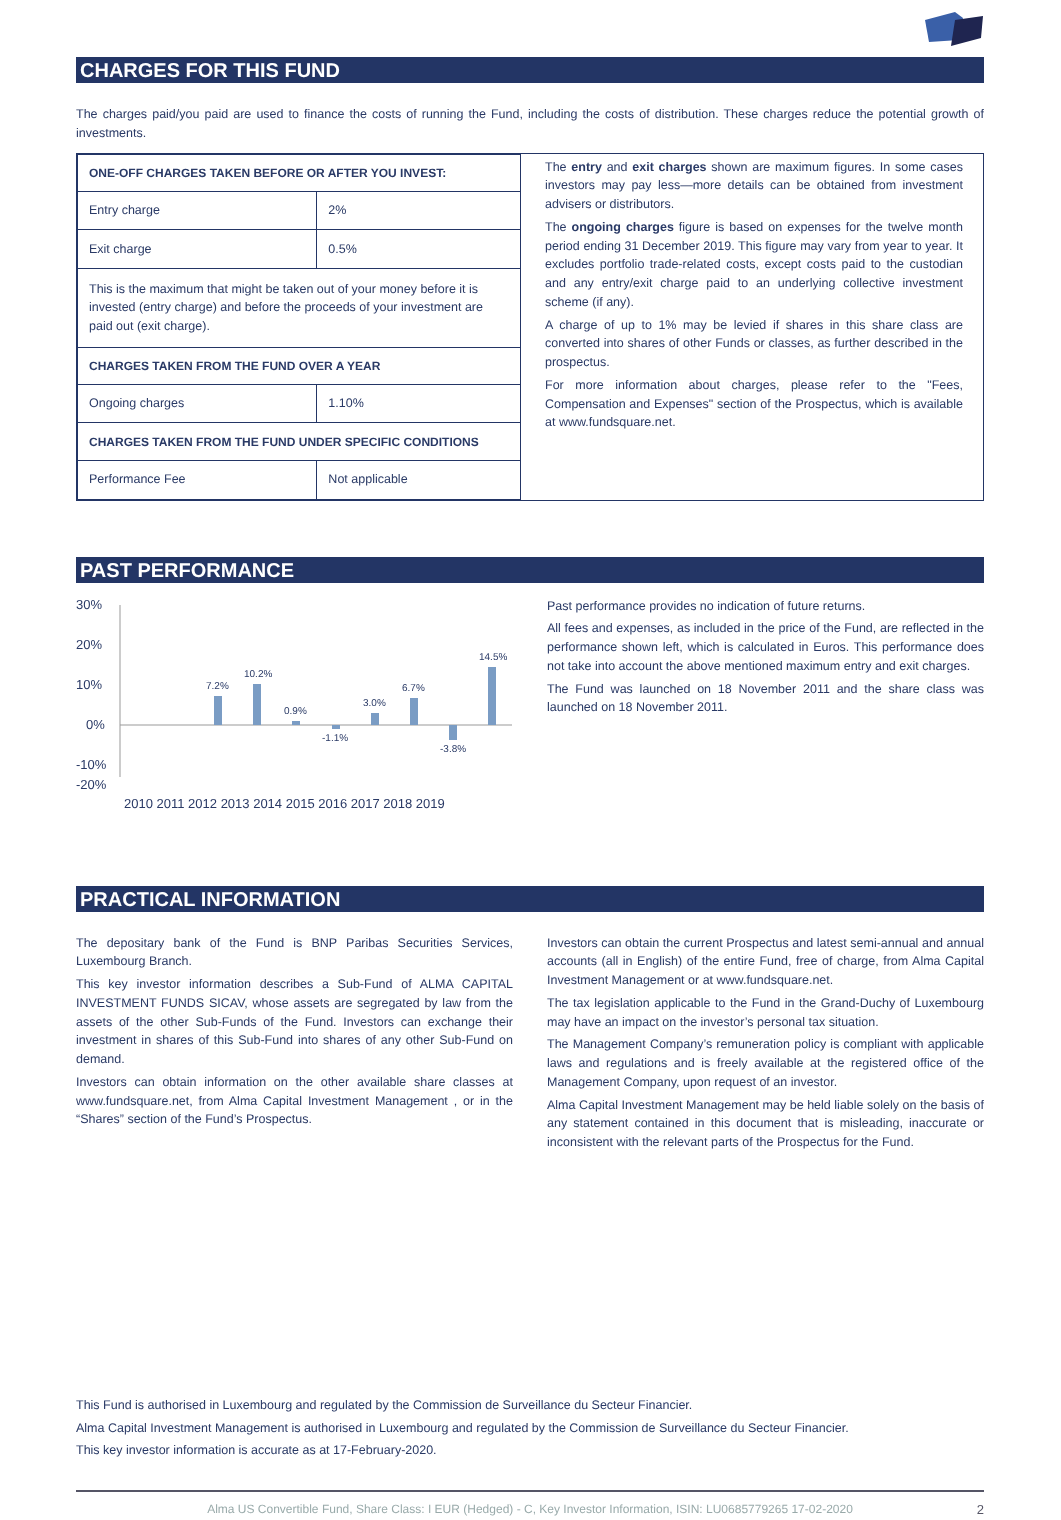CHARGES FOR THIS FUND
The charges paid/you paid are used to finance the costs of running the Fund, including the costs of distribution. These charges reduce the potential growth of investments.
| ONE-OFF CHARGES TAKEN BEFORE OR AFTER YOU INVEST: | |
| Entry charge | 2% |
| Exit charge | 0.5% |
| This is the maximum that might be taken out of your money before it is invested (entry charge) and before the proceeds of your investment are paid out (exit charge). | |
| CHARGES TAKEN FROM THE FUND OVER A YEAR | |
| Ongoing charges | 1.10% |
| CHARGES TAKEN FROM THE FUND UNDER SPECIFIC CONDITIONS | |
| Performance Fee | Not applicable |
The entry and exit charges shown are maximum figures. In some cases investors may pay less—more details can be obtained from investment advisers or distributors.
The ongoing charges figure is based on expenses for the twelve month period ending 31 December 2019. This figure may vary from year to year. It excludes portfolio trade-related costs, except costs paid to the custodian and any entry/exit charge paid to an underlying collective investment scheme (if any).
A charge of up to 1% may be levied if shares in this share class are converted into shares of other Funds or classes, as further described in the prospectus.
For more information about charges, please refer to the "Fees, Compensation and Expenses" section of the Prospectus, which is available at www.fundsquare.net.
PAST PERFORMANCE
30%
20%
10%
0%
-10%
7.2%
10.2%
0.9%
-1.1%
3.0%
6.7%
-3.8%
14.5%
Past performance provides no indication of future returns.
All fees and expenses, as included in the price of the Fund, are reflected in the performance shown left, which is calculated in Euros. This performance does not take into account the above mentioned maximum entry and exit charges.
The Fund was launched on 18 November 2011 and the share class was launched on 18 November 2011.
-20%
2010 2011 2012 2013 2014 2015 2016 2017 2018 2019
PRACTICAL INFORMATION
The depositary bank of the Fund is BNP Paribas Securities Services, Luxembourg Branch.
This key investor information describes a Sub-Fund of ALMA CAPITAL INVESTMENT FUNDS SICAV, whose assets are segregated by law from the assets of the other Sub-Funds of the Fund. Investors can exchange their investment in shares of this Sub-Fund into shares of any other Sub-Fund on demand.
Investors can obtain information on the other available share classes at www.fundsquare.net, from Alma Capital Investment Management , or in the “Shares” section of the Fund’s Prospectus.
Investors can obtain the current Prospectus and latest semi-annual and annual accounts (all in English) of the entire Fund, free of charge, from Alma Capital Investment Management or at www.fundsquare.net.
The tax legislation applicable to the Fund in the Grand-Duchy of Luxembourg may have an impact on the investor’s personal tax situation.
The Management Company’s remuneration policy is compliant with applicable laws and regulations and is freely available at the registered office of the Management Company, upon request of an investor.
Alma Capital Investment Management may be held liable solely on the basis of any statement contained in this document that is misleading, inaccurate or inconsistent with the relevant parts of the Prospectus for the Fund.
This Fund is authorised in Luxembourg and regulated by the Commission de Surveillance du Secteur Financier.
Alma Capital Investment Management is authorised in Luxembourg and regulated by the Commission de Surveillance du Secteur Financier.
This key investor information is accurate as at 17-February-2020.
Alma US Convertible Fund, Share Class: I EUR (Hedged) - C, Key Investor Information, ISIN: LU0685779265 17-02-2020 2